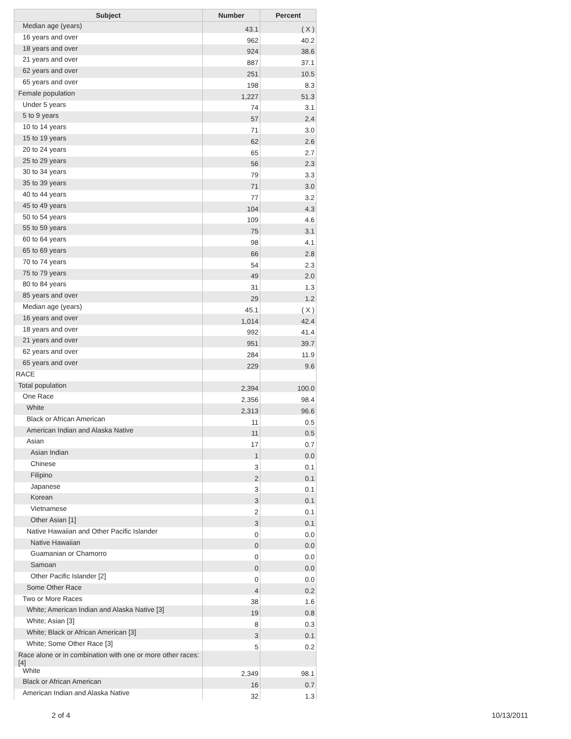| Subject | Number | Percent |
| --- | --- | --- |
| Median age (years) | 43.1 | ( X ) |
| 16 years and over | 962 | 40.2 |
| 18 years and over | 924 | 38.6 |
| 21 years and over | 887 | 37.1 |
| 62 years and over | 251 | 10.5 |
| 65 years and over | 198 | 8.3 |
| Female population | 1,227 | 51.3 |
| Under 5 years | 74 | 3.1 |
| 5 to 9 years | 57 | 2.4 |
| 10 to 14 years | 71 | 3.0 |
| 15 to 19 years | 62 | 2.6 |
| 20 to 24 years | 65 | 2.7 |
| 25 to 29 years | 56 | 2.3 |
| 30 to 34 years | 79 | 3.3 |
| 35 to 39 years | 71 | 3.0 |
| 40 to 44 years | 77 | 3.2 |
| 45 to 49 years | 104 | 4.3 |
| 50 to 54 years | 109 | 4.6 |
| 55 to 59 years | 75 | 3.1 |
| 60 to 64 years | 98 | 4.1 |
| 65 to 69 years | 66 | 2.8 |
| 70 to 74 years | 54 | 2.3 |
| 75 to 79 years | 49 | 2.0 |
| 80 to 84 years | 31 | 1.3 |
| 85 years and over | 29 | 1.2 |
| Median age (years) | 45.1 | ( X ) |
| 16 years and over | 1,014 | 42.4 |
| 18 years and over | 992 | 41.4 |
| 21 years and over | 951 | 39.7 |
| 62 years and over | 284 | 11.9 |
| 65 years and over | 229 | 9.6 |
| RACE | | |
| Total population | 2,394 | 100.0 |
| One Race | 2,356 | 98.4 |
| White | 2,313 | 96.6 |
| Black or African American | 11 | 0.5 |
| American Indian and Alaska Native | 11 | 0.5 |
| Asian | 17 | 0.7 |
| Asian Indian | 1 | 0.0 |
| Chinese | 3 | 0.1 |
| Filipino | 2 | 0.1 |
| Japanese | 3 | 0.1 |
| Korean | 3 | 0.1 |
| Vietnamese | 2 | 0.1 |
| Other Asian [1] | 3 | 0.1 |
| Native Hawaiian and Other Pacific Islander | 0 | 0.0 |
| Native Hawaiian | 0 | 0.0 |
| Guamanian or Chamorro | 0 | 0.0 |
| Samoan | 0 | 0.0 |
| Other Pacific Islander [2] | 0 | 0.0 |
| Some Other Race | 4 | 0.2 |
| Two or More Races | 38 | 1.6 |
| White; American Indian and Alaska Native [3] | 19 | 0.8 |
| White; Asian [3] | 8 | 0.3 |
| White; Black or African American [3] | 3 | 0.1 |
| White; Some Other Race [3] | 5 | 0.2 |
| Race alone or in combination with one or more other races: [4] | | |
| White | 2,349 | 98.1 |
| Black or African American | 16 | 0.7 |
| American Indian and Alaska Native | 32 | 1.3 |
2 of 4 10/13/2011